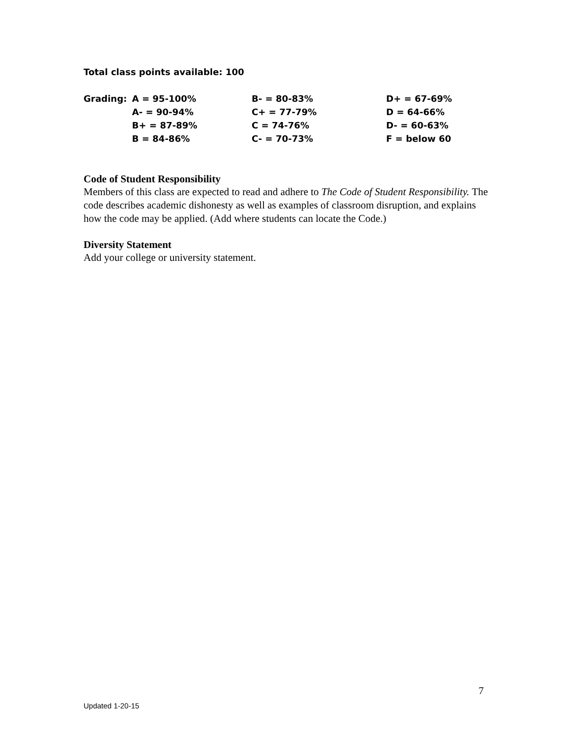Total class points available: 100
| Grading: | A = 95-100% | B- = 80-83% | D+ = 67-69% |
| | A- = 90-94% | C+ = 77-79% | D = 64-66% |
| | B+ = 87-89% | C = 74-76% | D- = 60-63% |
| | B = 84-86% | C- = 70-73% | F = below 60 |
Code of Student Responsibility
Members of this class are expected to read and adhere to The Code of Student Responsibility. The code describes academic dishonesty as well as examples of classroom disruption, and explains how the code may be applied. (Add where students can locate the Code.)
Diversity Statement
Add your college or university statement.
7
Updated 1-20-15